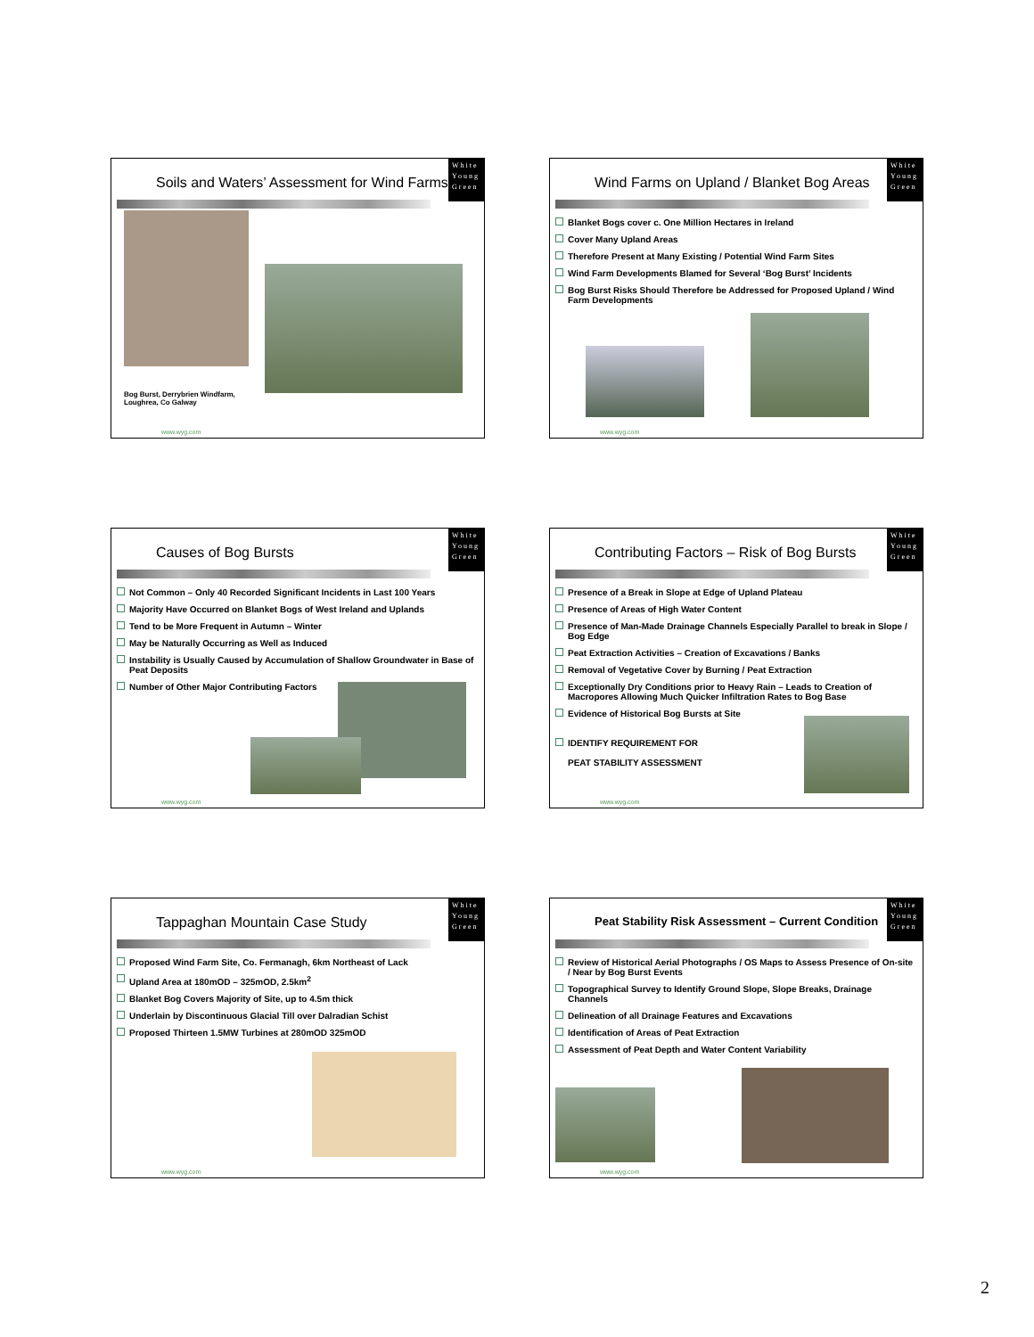Soils and Waters’ Assessment for Wind Farms
White Young Green
Bog Burst, Derrybrien Windfarm,
Loughrea, Co Galway
www.wyg.com
Wind Farms on Upland / Blanket Bog Areas
White Young Green
Blanket Bogs cover c. One Million Hectares in Ireland
Cover Many Upland Areas
Therefore Present at Many Existing / Potential Wind Farm Sites
Wind Farm Developments Blamed for Several ‘Bog Burst’ Incidents
Bog Burst Risks Should Therefore be Addressed for Proposed Upland / Wind Farm Developments
www.wyg.com
Causes of Bog Bursts
White Young Green
Not Common – Only 40 Recorded Significant Incidents in Last 100 Years
Majority Have Occurred on Blanket Bogs of West Ireland and Uplands
Tend to be More Frequent in Autumn – Winter
May be Naturally Occurring as Well as Induced
Instability is Usually Caused by Accumulation of Shallow Groundwater in Base of Peat Deposits
Number of Other Major Contributing Factors
www.wyg.com
Contributing Factors – Risk of Bog Bursts
White Young Green
Presence of a Break in Slope at Edge of Upland Plateau
Presence of Areas of High Water Content
Presence of Man-Made Drainage Channels Especially Parallel to break in Slope / Bog Edge
Peat Extraction Activities – Creation of Excavations / Banks
Removal of Vegetative Cover by Burning / Peat Extraction
Exceptionally Dry Conditions prior to Heavy Rain – Leads to Creation of Macropores Allowing Much Quicker Infiltration Rates to Bog Base
Evidence of Historical Bog Bursts at Site
IDENTIFY REQUIREMENT FOR
PEAT STABILITY ASSESSMENT
www.wyg.com
Tappaghan Mountain Case Study
White Young Green
Proposed Wind Farm Site, Co. Fermanagh, 6km Northeast of Lack
Upland Area at 180mOD – 325mOD, 2.5km<sup>2</sup>
Blanket Bog Covers Majority of Site, up to 4.5m thick
Underlain by Discontinuous Glacial Till over Dalradian Schist
Proposed Thirteen 1.5MW Turbines at 280mOD 325mOD
www.wyg.com
Peat Stability Risk Assessment – Current Condition
White Young Green
Review of Historical Aerial Photographs / OS Maps to Assess Presence of On-site / Near by Bog Burst Events
Topographical Survey to Identify Ground Slope, Slope Breaks, Drainage Channels
Delineation of all Drainage Features and Excavations
Identification of Areas of Peat Extraction
Assessment of Peat Depth and Water Content Variability
www.wyg.com
2